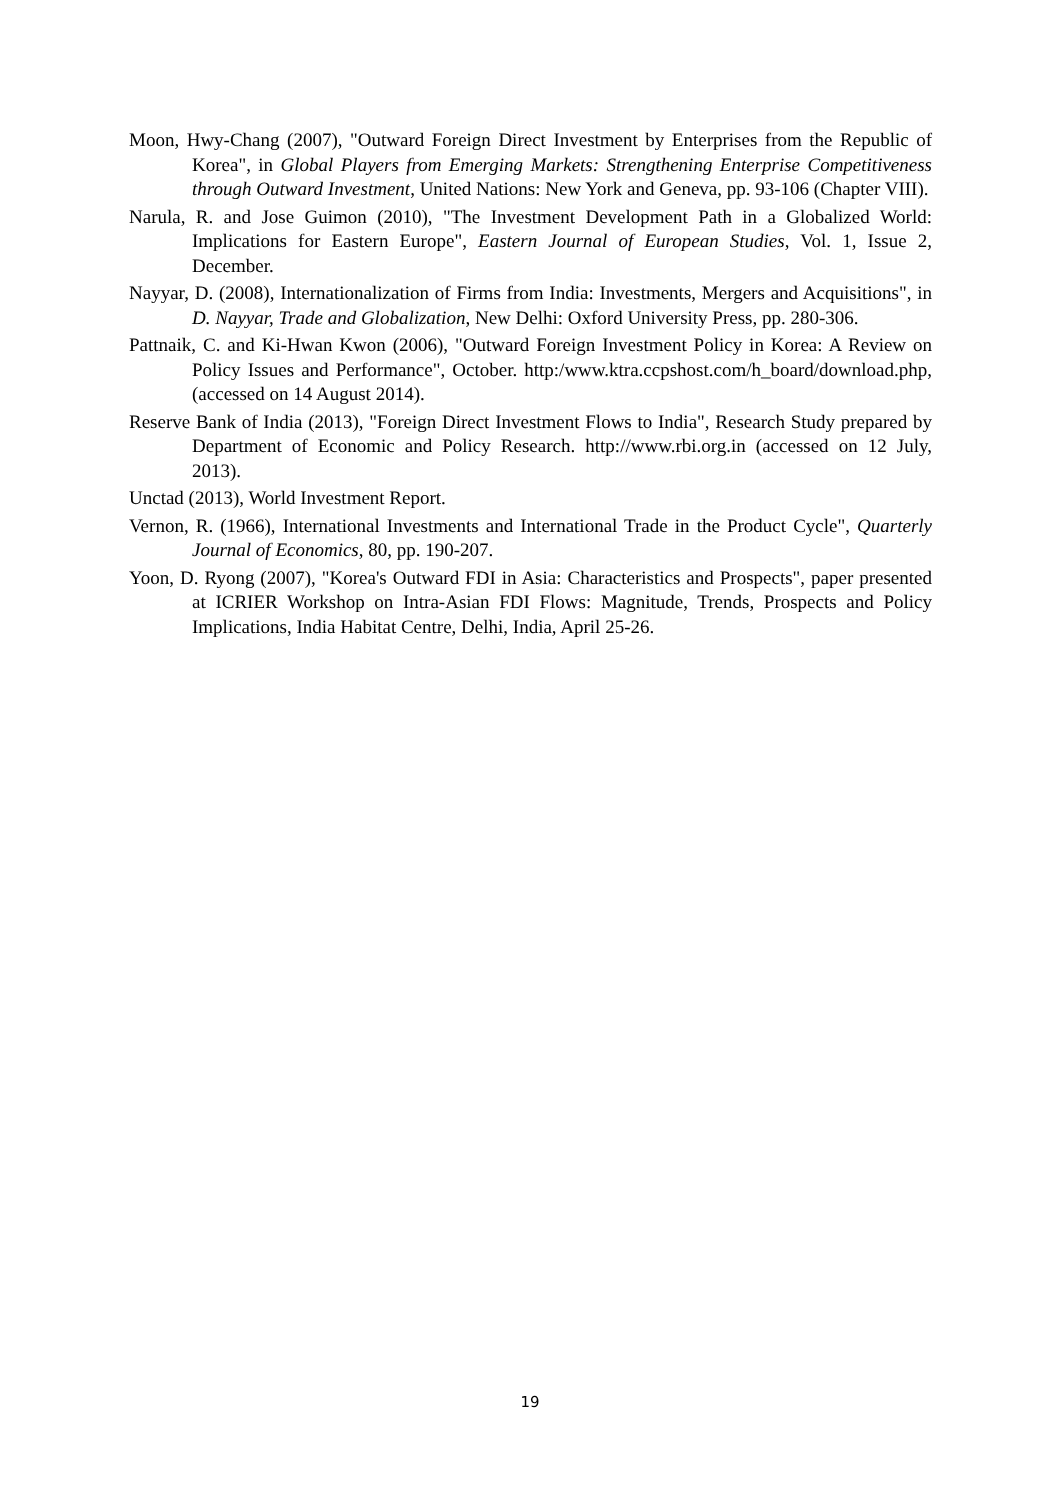Moon, Hwy-Chang (2007), "Outward Foreign Direct Investment by Enterprises from the Republic of Korea", in Global Players from Emerging Markets: Strengthening Enterprise Competitiveness through Outward Investment, United Nations: New York and Geneva, pp. 93-106 (Chapter VIII).
Narula, R. and Jose Guimon (2010), "The Investment Development Path in a Globalized World: Implications for Eastern Europe", Eastern Journal of European Studies, Vol. 1, Issue 2, December.
Nayyar, D. (2008), Internationalization of Firms from India: Investments, Mergers and Acquisitions", in D. Nayyar, Trade and Globalization, New Delhi: Oxford University Press, pp. 280-306.
Pattnaik, C. and Ki-Hwan Kwon (2006), "Outward Foreign Investment Policy in Korea: A Review on Policy Issues and Performance", October. http:/www.ktra.ccpshost.com/h_board/download.php, (accessed on 14 August 2014).
Reserve Bank of India (2013), "Foreign Direct Investment Flows to India", Research Study prepared by Department of Economic and Policy Research. http://www.rbi.org.in (accessed on 12 July, 2013).
Unctad (2013), World Investment Report.
Vernon, R. (1966), International Investments and International Trade in the Product Cycle", Quarterly Journal of Economics, 80, pp. 190-207.
Yoon, D. Ryong (2007), "Korea's Outward FDI in Asia: Characteristics and Prospects", paper presented at ICRIER Workshop on Intra-Asian FDI Flows: Magnitude, Trends, Prospects and Policy Implications, India Habitat Centre, Delhi, India, April 25-26.
19